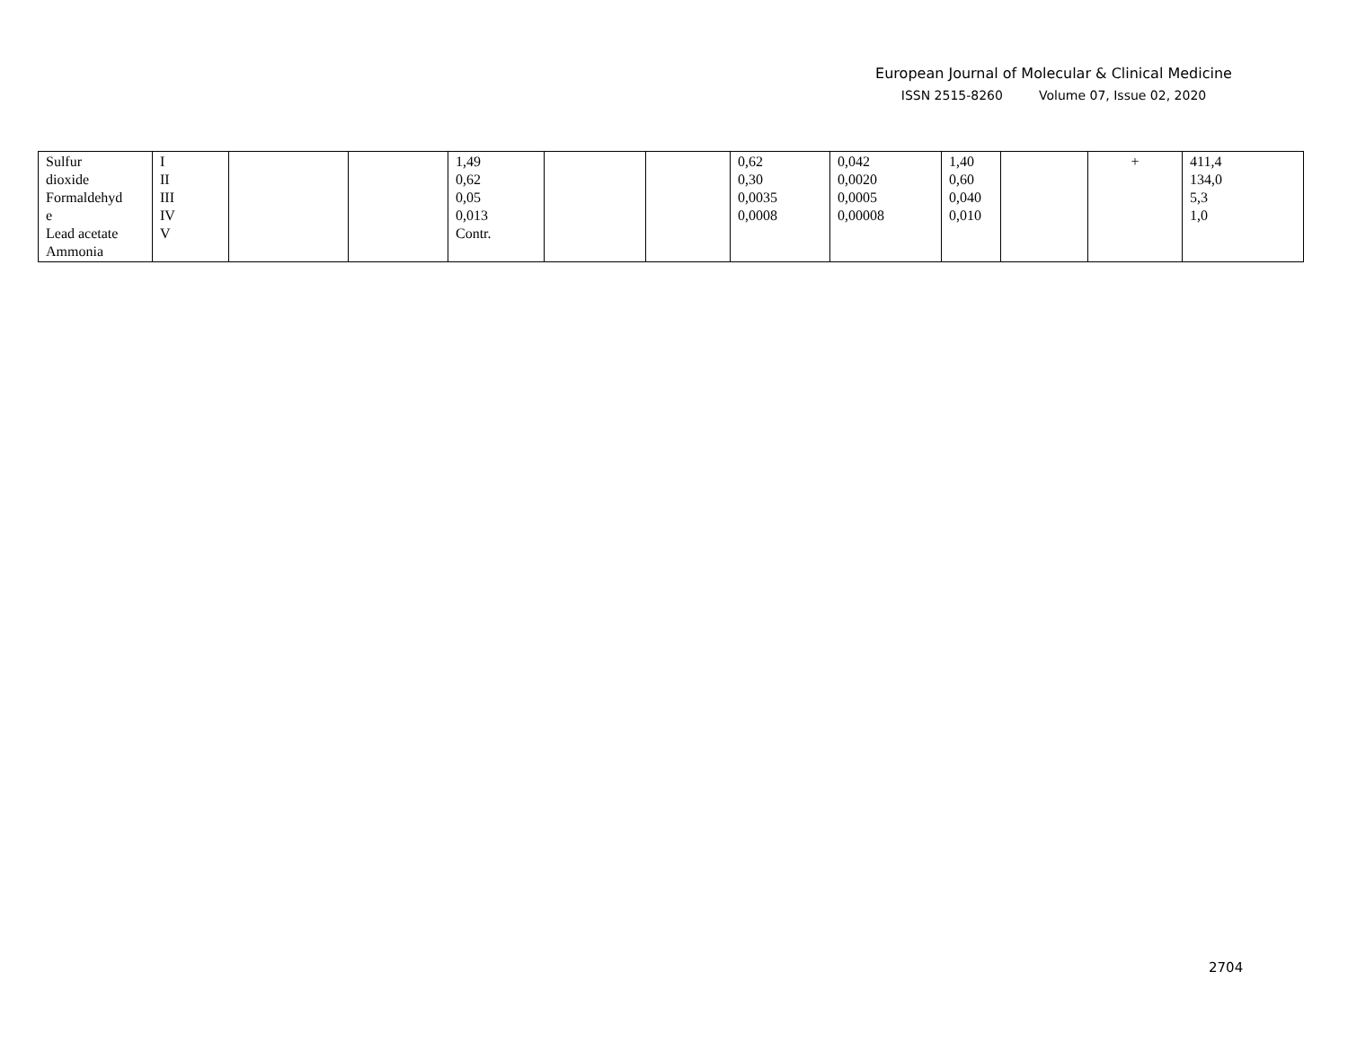European Journal of Molecular & Clinical Medicine
ISSN 2515-8260 Volume 07, Issue 02, 2020
| Sulfur dioxide Formaldehyd e Lead acetate Ammonia | I II III IV V | | | 1,49 0,62 0,05 0,013 Contr. | | | 0,62 0,30 0,0035 0,0008 | 0,042 0,0020 0,0005 0,00008 | 1,40 0,60 0,040 0,010 | | + | 411,4 134,0 5,3 1,0 |
2704